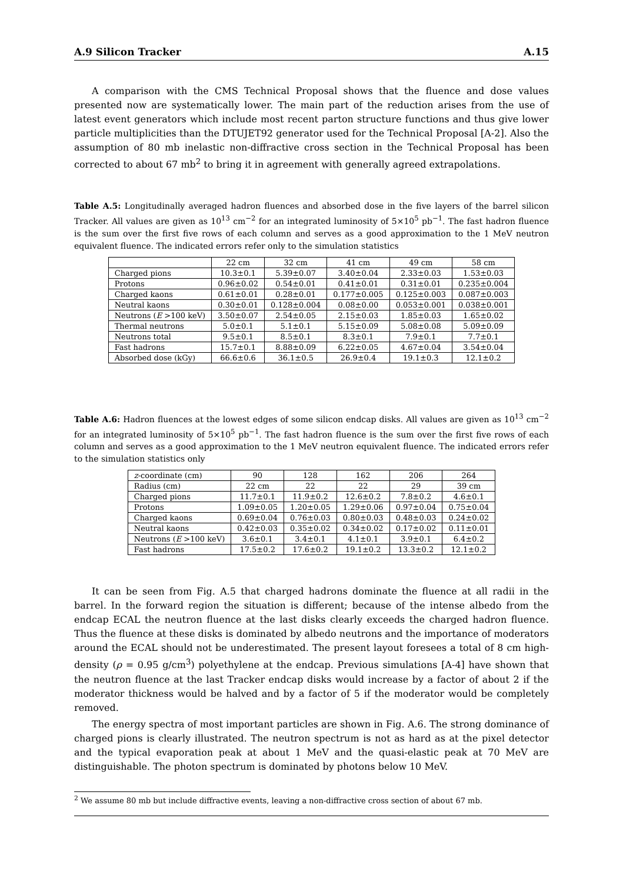A.9 Silicon Tracker A.15
A comparison with the CMS Technical Proposal shows that the fluence and dose values presented now are systematically lower. The main part of the reduction arises from the use of latest event generators which include most recent parton structure functions and thus give lower particle multiplicities than the DTUJET92 generator used for the Technical Proposal [A-2]. Also the assumption of 80 mb inelastic non-diffractive cross section in the Technical Proposal has been corrected to about 67 mb<sup>2</sup> to bring it in agreement with generally agreed extrapolations.
Table A.5: Longitudinally averaged hadron fluences and absorbed dose in the five layers of the barrel silicon Tracker. All values are given as 10<sup>13</sup> cm<sup>−2</sup> for an integrated luminosity of 5×10<sup>5</sup> pb<sup>−1</sup>. The fast hadron fluence is the sum over the first five rows of each column and serves as a good approximation to the 1 MeV neutron equivalent fluence. The indicated errors refer only to the simulation statistics
| | 22 cm | 32 cm | 41 cm | 49 cm | 58 cm |
| --- | --- | --- | --- | --- | --- |
| Charged pions | 10.3±0.1 | 5.39±0.07 | 3.40±0.04 | 2.33±0.03 | 1.53±0.03 |
| Protons | 0.96±0.02 | 0.54±0.01 | 0.41±0.01 | 0.31±0.01 | 0.235±0.004 |
| Charged kaons | 0.61±0.01 | 0.28±0.01 | 0.177±0.005 | 0.125±0.003 | 0.087±0.003 |
| Neutral kaons | 0.30±0.01 | 0.128±0.004 | 0.08±0.00 | 0.053±0.001 | 0.038±0.001 |
| Neutrons ( E >100 keV) | 3.50±0.07 | 2.54±0.05 | 2.15±0.03 | 1.85±0.03 | 1.65±0.02 |
| Thermal neutrons | 5.0±0.1 | 5.1±0.1 | 5.15±0.09 | 5.08±0.08 | 5.09±0.09 |
| Neutrons total | 9.5±0.1 | 8.5±0.1 | 8.3±0.1 | 7.9±0.1 | 7.7±0.1 |
| Fast hadrons | 15.7±0.1 | 8.88±0.09 | 6.22±0.05 | 4.67±0.04 | 3.54±0.04 |
| Absorbed dose (kGy) | 66.6±0.6 | 36.1±0.5 | 26.9±0.4 | 19.1±0.3 | 12.1±0.2 |
Table A.6: Hadron fluences at the lowest edges of some silicon endcap disks. All values are given as 10<sup>13</sup> cm<sup>−2</sup> for an integrated luminosity of 5×10<sup>5</sup> pb<sup>−1</sup>. The fast hadron fluence is the sum over the first five rows of each column and serves as a good approximation to the 1 MeV neutron equivalent fluence. The indicated errors refer to the simulation statistics only
| z -coordinate (cm) | 90 | 128 | 162 | 206 | 264 |
| Radius (cm) | 22 cm | 22 | 22 | 29 | 39 cm |
| Charged pions | 11.7±0.1 | 11.9±0.2 | 12.6±0.2 | 7.8±0.2 | 4.6±0.1 |
| Protons | 1.09±0.05 | 1.20±0.05 | 1.29±0.06 | 0.97±0.04 | 0.75±0.04 |
| Charged kaons | 0.69±0.04 | 0.76±0.03 | 0.80±0.03 | 0.48±0.03 | 0.24±0.02 |
| Neutral kaons | 0.42±0.03 | 0.35±0.02 | 0.34±0.02 | 0.17±0.02 | 0.11±0.01 |
| Neutrons ( E >100 keV) | 3.6±0.1 | 3.4±0.1 | 4.1±0.1 | 3.9±0.1 | 6.4±0.2 |
| Fast hadrons | 17.5±0.2 | 17.6±0.2 | 19.1±0.2 | 13.3±0.2 | 12.1±0.2 |
It can be seen from Fig. A.5 that charged hadrons dominate the fluence at all radii in the barrel. In the forward region the situation is different; because of the intense albedo from the endcap ECAL the neutron fluence at the last disks clearly exceeds the charged hadron fluence. Thus the fluence at these disks is dominated by albedo neutrons and the importance of moderators around the ECAL should not be underestimated. The present layout foresees a total of 8 cm high-density (ρ = 0.95 g/cm<sup>3</sup>) polyethylene at the endcap. Previous simulations [A-4] have shown that the neutron fluence at the last Tracker endcap disks would increase by a factor of about 2 if the moderator thickness would be halved and by a factor of 5 if the moderator would be completely removed.
The energy spectra of most important particles are shown in Fig. A.6. The strong dominance of charged pions is clearly illustrated. The neutron spectrum is not as hard as at the pixel detector and the typical evaporation peak at about 1 MeV and the quasi-elastic peak at 70 MeV are distinguishable. The photon spectrum is dominated by photons below 10 MeV.
<sup>2</sup> We assume 80 mb but include diffractive events, leaving a non-diffractive cross section of about 67 mb.